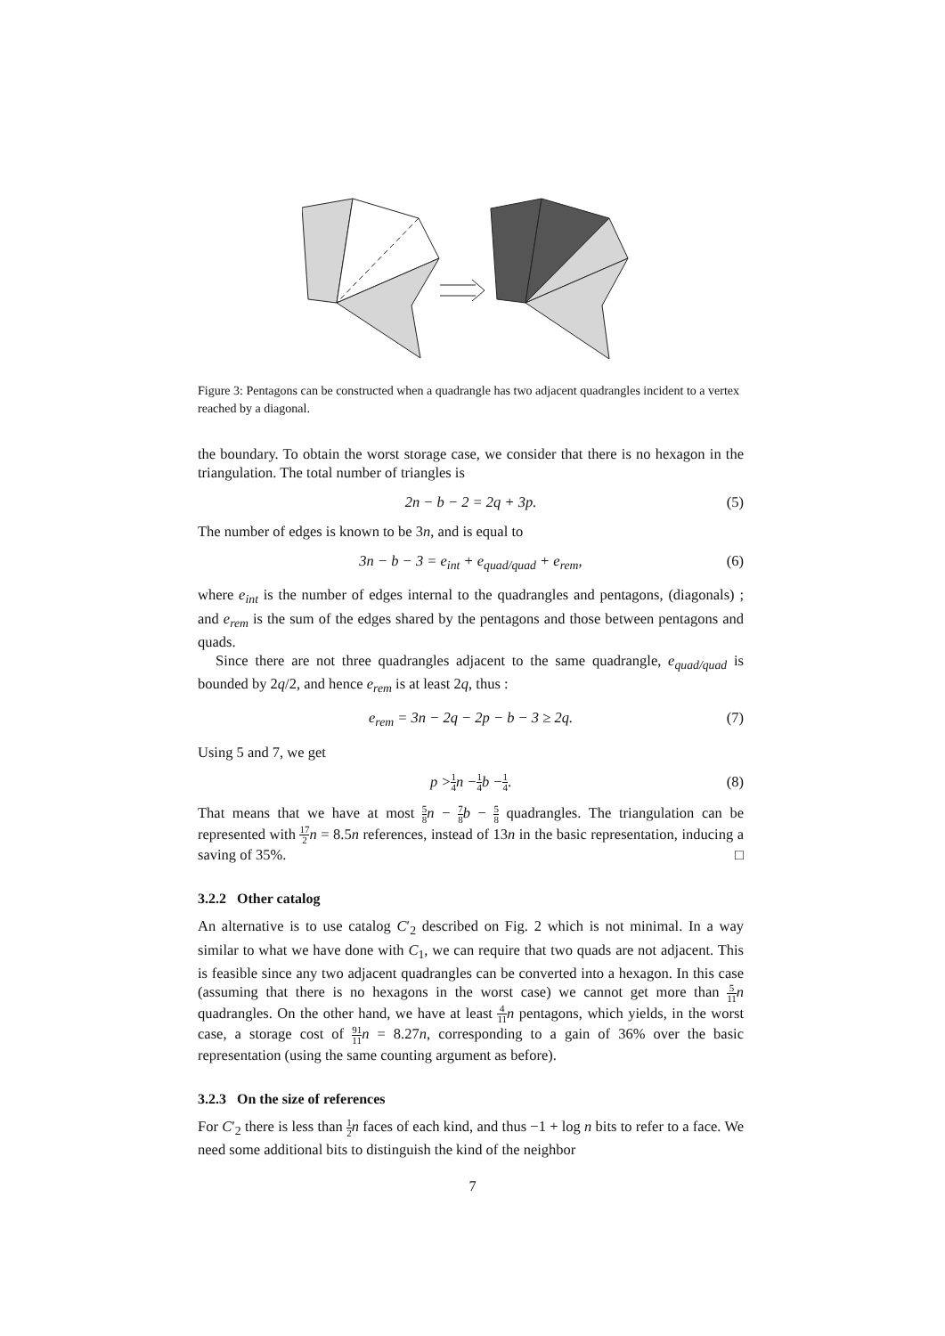Figure 3: Pentagons can be constructed when a quadrangle has two adjacent quadrangles incident to a vertex reached by a diagonal.
the boundary. To obtain the worst storage case, we consider that there is no hexagon in the triangulation. The total number of triangles is
2n − b − 2 = 2q + 3p. (5)
The number of edges is known to be 3n, and is equal to
3n − b − 3 = e<sub>int</sub> + e<sub>quad/quad</sub> + e<sub>rem</sub>, (6)
where e<sub>int</sub> is the number of edges internal to the quadrangles and pentagons, (diagonals) ; and e<sub>rem</sub> is the sum of the edges shared by the pentagons and those between pentagons and quads.
Since there are not three quadrangles adjacent to the same quadrangle, e<sub>quad/quad</sub> is bounded by 2q/2, and hence e<sub>rem</sub> is at least 2q, thus :
e<sub>rem</sub> = 3n − 2q − 2p − b − 3 ≥ 2q. (7)
Using 5 and 7, we get
p > 1 4 n − 1 4 b − 1 4. (8)
That means that we have at most 5 8 n − 7 8 b − 5 8 quadrangles. The triangulation can be represented with 17 2 n = 8.5n references, instead of 13n in the basic representation, inducing a saving of 35%. □
3.2.2 Other catalog
An alternative is to use catalog C′<sub>2</sub> described on Fig. 2 which is not minimal. In a way similar to what we have done with C<sub>1</sub>, we can require that two quads are not adjacent. This is feasible since any two adjacent quadrangles can be converted into a hexagon. In this case (assuming that there is no hexagons in the worst case) we cannot get more than 5 11 n quadrangles. On the other hand, we have at least 4 11 n pentagons, which yields, in the worst case, a storage cost of 91 11 n = 8.27n, corresponding to a gain of 36% over the basic representation (using the same counting argument as before).
3.2.3 On the size of references
For C′<sub>2</sub> there is less than 1 2 n faces of each kind, and thus −1 + log n bits to refer to a face. We need some additional bits to distinguish the kind of the neighbor
7